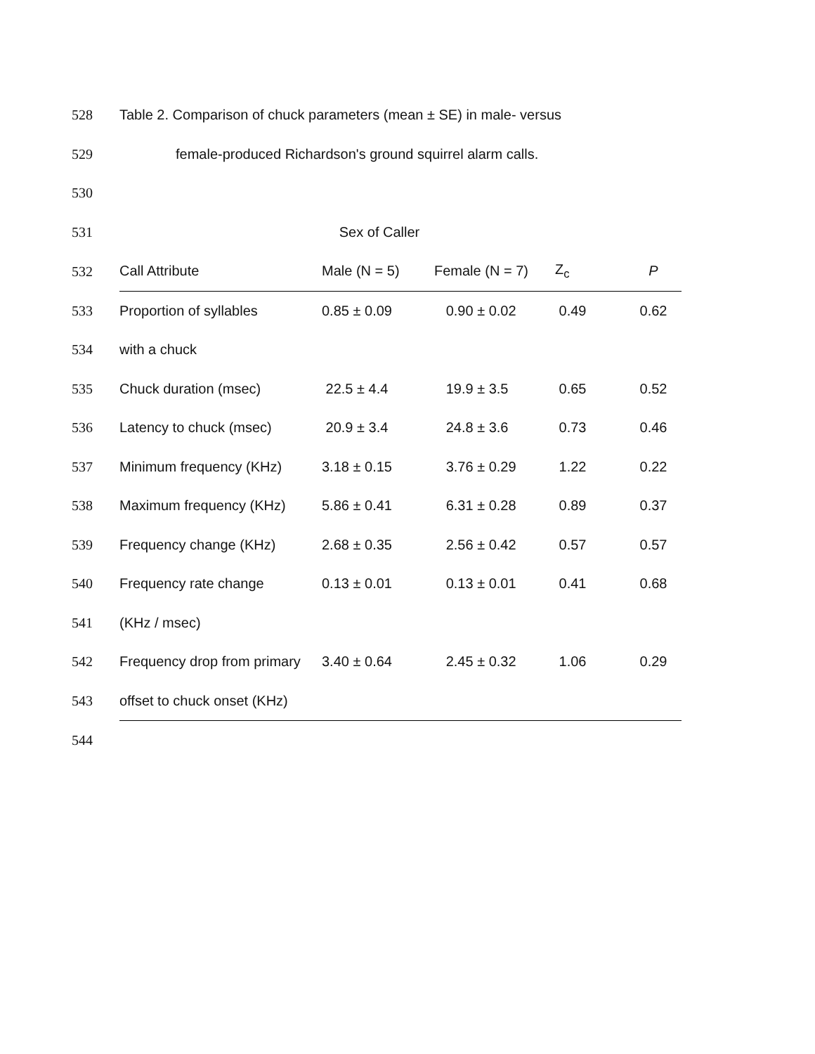| 528 | Table 2. Comparison of chuck parameters (mean ± SE) in male- versus | | | | |
| 529 | female-produced Richardson's ground squirrel alarm calls. | | | | |
| 530 | | | | | |
| 531 | Sex of Caller | | | | |
| 532 | Call Attribute | Male (N = 5) | Female (N = 7) | Z<sub>c</sub> | P |
| 533 | Proportion of syllables | 0.85 ± 0.09 | 0.90 ± 0.02 | 0.49 | 0.62 |
| 534 | with a chuck | | | | |
| 535 | Chuck duration (msec) | 22.5 ± 4.4 | 19.9 ± 3.5 | 0.65 | 0.52 |
| 536 | Latency to chuck (msec) | 20.9 ± 3.4 | 24.8 ± 3.6 | 0.73 | 0.46 |
| 537 | Minimum frequency (KHz) | 3.18 ± 0.15 | 3.76 ± 0.29 | 1.22 | 0.22 |
| 538 | Maximum frequency (KHz) | 5.86 ± 0.41 | 6.31 ± 0.28 | 0.89 | 0.37 |
| 539 | Frequency change (KHz) | 2.68 ± 0.35 | 2.56 ± 0.42 | 0.57 | 0.57 |
| 540 | Frequency rate change | 0.13 ± 0.01 | 0.13 ± 0.01 | 0.41 | 0.68 |
| 541 | (KHz / msec) | | | | |
| 542 | Frequency drop from primary | 3.40 ± 0.64 | 2.45 ± 0.32 | 1.06 | 0.29 |
| 543 | offset to chuck onset (KHz) | | | | |
| 544 | | | | | |